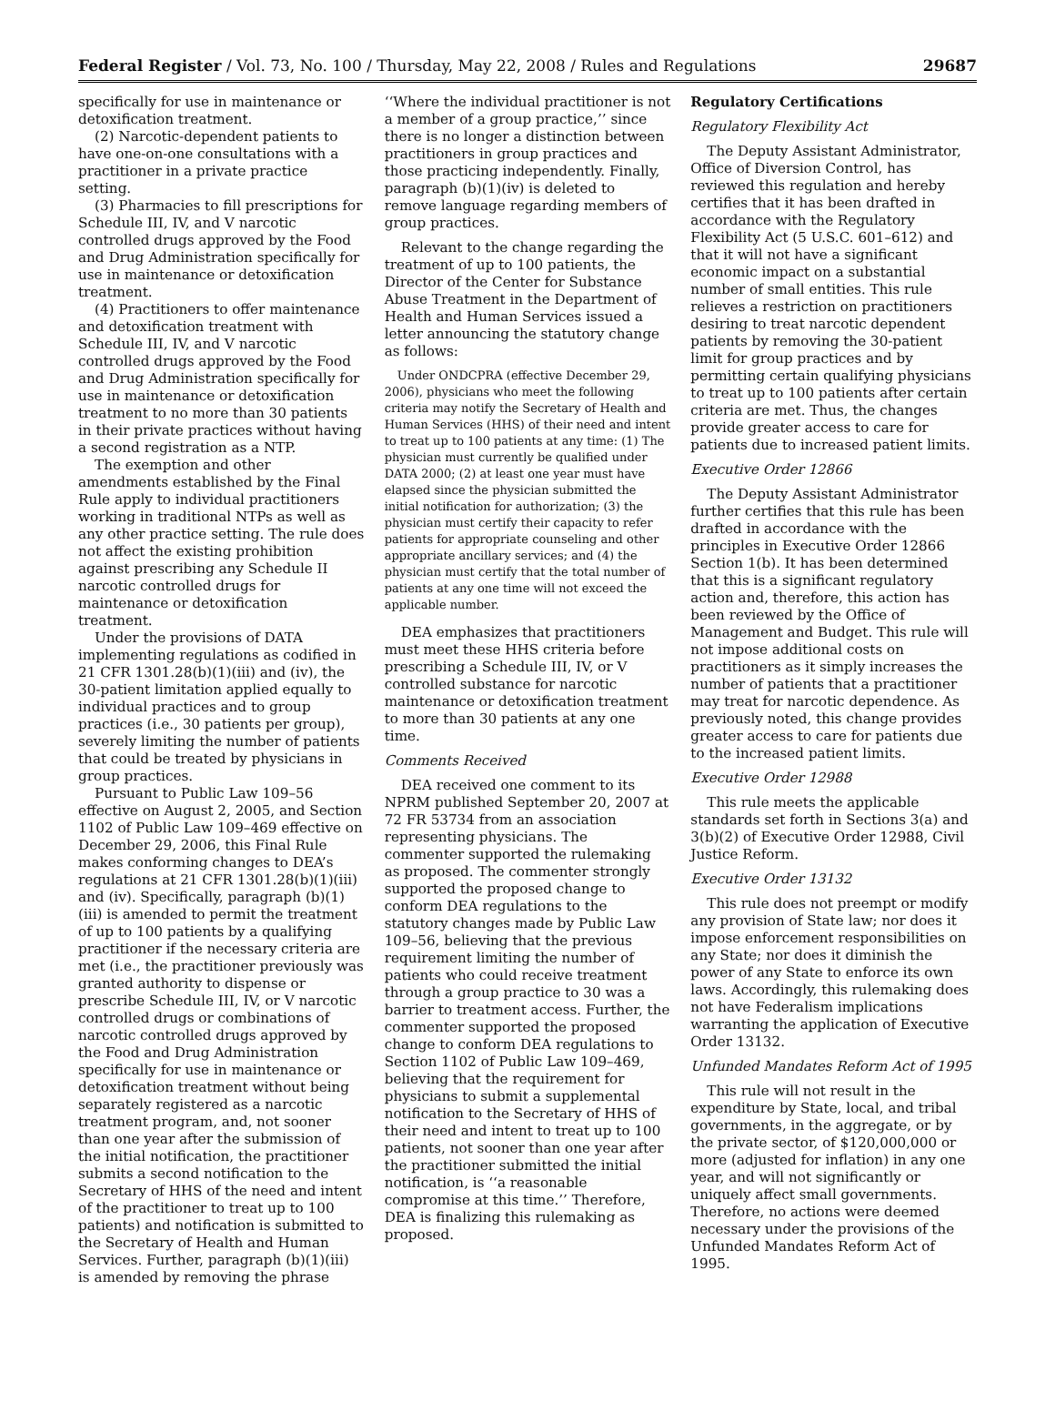Federal Register / Vol. 73, No. 100 / Thursday, May 22, 2008 / Rules and Regulations 29687
specifically for use in maintenance or detoxification treatment.
(2) Narcotic-dependent patients to have one-on-one consultations with a practitioner in a private practice setting.
(3) Pharmacies to fill prescriptions for Schedule III, IV, and V narcotic controlled drugs approved by the Food and Drug Administration specifically for use in maintenance or detoxification treatment.
(4) Practitioners to offer maintenance and detoxification treatment with Schedule III, IV, and V narcotic controlled drugs approved by the Food and Drug Administration specifically for use in maintenance or detoxification treatment to no more than 30 patients in their private practices without having a second registration as a NTP.
The exemption and other amendments established by the Final Rule apply to individual practitioners working in traditional NTPs as well as any other practice setting. The rule does not affect the existing prohibition against prescribing any Schedule II narcotic controlled drugs for maintenance or detoxification treatment.
Under the provisions of DATA implementing regulations as codified in 21 CFR 1301.28(b)(1)(iii) and (iv), the 30-patient limitation applied equally to individual practices and to group practices (i.e., 30 patients per group), severely limiting the number of patients that could be treated by physicians in group practices.
Pursuant to Public Law 109–56 effective on August 2, 2005, and Section 1102 of Public Law 109–469 effective on December 29, 2006, this Final Rule makes conforming changes to DEA’s regulations at 21 CFR 1301.28(b)(1)(iii) and (iv). Specifically, paragraph (b)(1)(iii) is amended to permit the treatment of up to 100 patients by a qualifying practitioner if the necessary criteria are met (i.e., the practitioner previously was granted authority to dispense or prescribe Schedule III, IV, or V narcotic controlled drugs or combinations of narcotic controlled drugs approved by the Food and Drug Administration specifically for use in maintenance or detoxification treatment without being separately registered as a narcotic treatment program, and, not sooner than one year after the submission of the initial notification, the practitioner submits a second notification to the Secretary of HHS of the need and intent of the practitioner to treat up to 100 patients) and notification is submitted to the Secretary of Health and Human Services. Further, paragraph (b)(1)(iii) is amended by removing the phrase
‘‘Where the individual practitioner is not a member of a group practice,’’ since there is no longer a distinction between practitioners in group practices and those practicing independently. Finally, paragraph (b)(1)(iv) is deleted to remove language regarding members of group practices.
Relevant to the change regarding the treatment of up to 100 patients, the Director of the Center for Substance Abuse Treatment in the Department of Health and Human Services issued a letter announcing the statutory change as follows:
Under ONDCPRA (effective December 29, 2006), physicians who meet the following criteria may notify the Secretary of Health and Human Services (HHS) of their need and intent to treat up to 100 patients at any time: (1) The physician must currently be qualified under DATA 2000; (2) at least one year must have elapsed since the physician submitted the initial notification for authorization; (3) the physician must certify their capacity to refer patients for appropriate counseling and other appropriate ancillary services; and (4) the physician must certify that the total number of patients at any one time will not exceed the applicable number.
DEA emphasizes that practitioners must meet these HHS criteria before prescribing a Schedule III, IV, or V controlled substance for narcotic maintenance or detoxification treatment to more than 30 patients at any one time.
Comments Received
DEA received one comment to its NPRM published September 20, 2007 at 72 FR 53734 from an association representing physicians. The commenter supported the rulemaking as proposed. The commenter strongly supported the proposed change to conform DEA regulations to the statutory changes made by Public Law 109–56, believing that the previous requirement limiting the number of patients who could receive treatment through a group practice to 30 was a barrier to treatment access. Further, the commenter supported the proposed change to conform DEA regulations to Section 1102 of Public Law 109–469, believing that the requirement for physicians to submit a supplemental notification to the Secretary of HHS of their need and intent to treat up to 100 patients, not sooner than one year after the practitioner submitted the initial notification, is ‘‘a reasonable compromise at this time.’’ Therefore, DEA is finalizing this rulemaking as proposed.
Regulatory Certifications
Regulatory Flexibility Act
The Deputy Assistant Administrator, Office of Diversion Control, has reviewed this regulation and hereby certifies that it has been drafted in accordance with the Regulatory Flexibility Act (5 U.S.C. 601–612) and that it will not have a significant economic impact on a substantial number of small entities. This rule relieves a restriction on practitioners desiring to treat narcotic dependent patients by removing the 30-patient limit for group practices and by permitting certain qualifying physicians to treat up to 100 patients after certain criteria are met. Thus, the changes provide greater access to care for patients due to increased patient limits.
Executive Order 12866
The Deputy Assistant Administrator further certifies that this rule has been drafted in accordance with the principles in Executive Order 12866 Section 1(b). It has been determined that this is a significant regulatory action and, therefore, this action has been reviewed by the Office of Management and Budget. This rule will not impose additional costs on practitioners as it simply increases the number of patients that a practitioner may treat for narcotic dependence. As previously noted, this change provides greater access to care for patients due to the increased patient limits.
Executive Order 12988
This rule meets the applicable standards set forth in Sections 3(a) and 3(b)(2) of Executive Order 12988, Civil Justice Reform.
Executive Order 13132
This rule does not preempt or modify any provision of State law; nor does it impose enforcement responsibilities on any State; nor does it diminish the power of any State to enforce its own laws. Accordingly, this rulemaking does not have Federalism implications warranting the application of Executive Order 13132.
Unfunded Mandates Reform Act of 1995
This rule will not result in the expenditure by State, local, and tribal governments, in the aggregate, or by the private sector, of $120,000,000 or more (adjusted for inflation) in any one year, and will not significantly or uniquely affect small governments. Therefore, no actions were deemed necessary under the provisions of the Unfunded Mandates Reform Act of 1995.